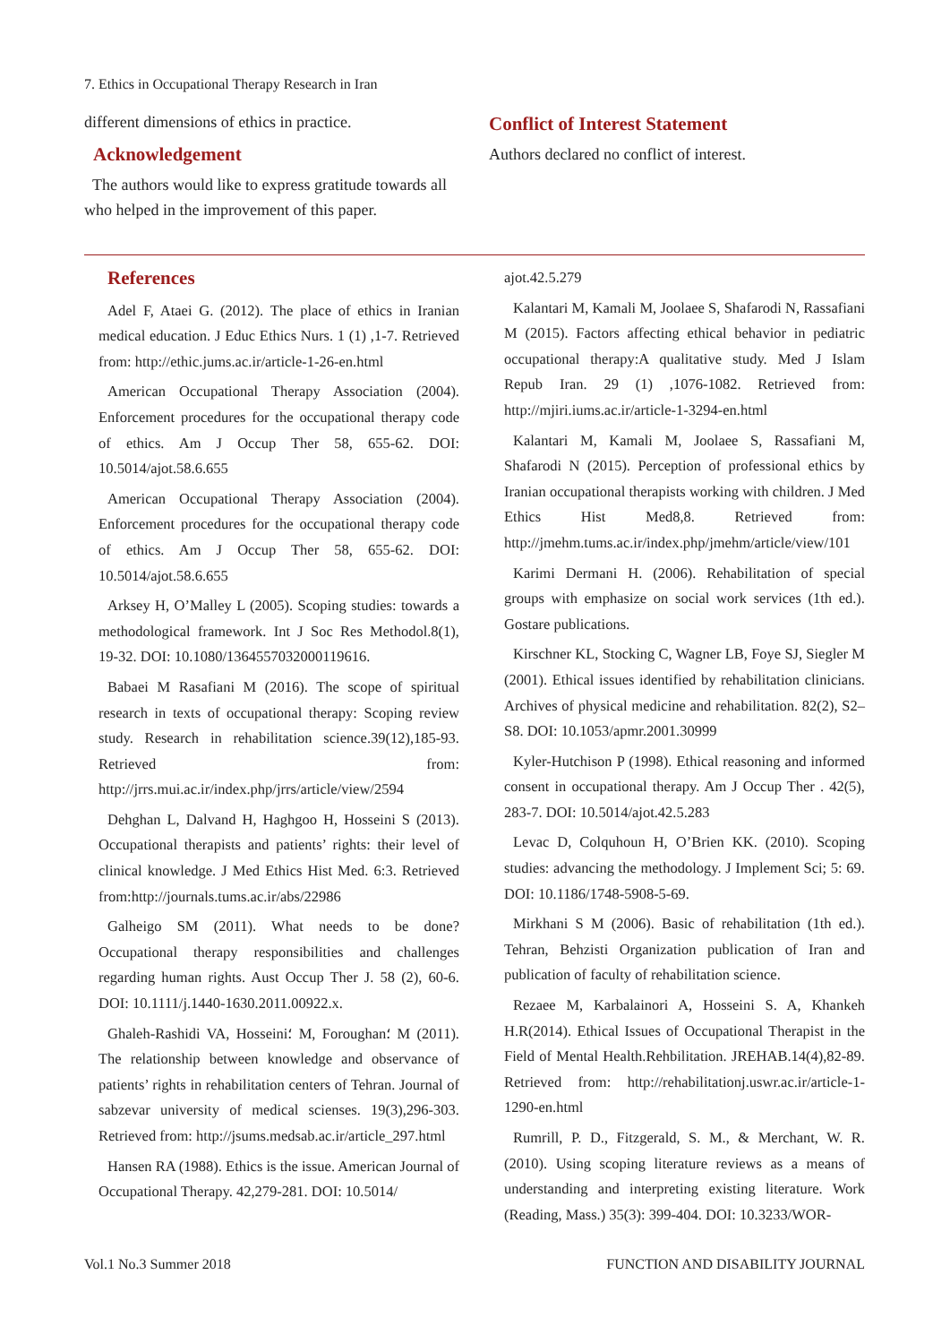7. Ethics in Occupational Therapy Research in Iran
different dimensions of ethics in practice.
Acknowledgement
The authors would like to express gratitude towards all who helped in the improvement of this paper.
Conflict of Interest Statement
Authors declared no conflict of interest.
References
Adel F, Ataei G. (2012). The place of ethics in Iranian medical education. J Educ Ethics Nurs. 1 (1) ,1-7. Retrieved from: http://ethic.jums.ac.ir/article-1-26-en.html
American Occupational Therapy Association (2004). Enforcement procedures for the occupational therapy code of ethics. Am J Occup Ther 58, 655-62. DOI: 10.5014/ajot.58.6.655
American Occupational Therapy Association (2004). Enforcement procedures for the occupational therapy code of ethics. Am J Occup Ther 58, 655-62. DOI: 10.5014/ajot.58.6.655
Arksey H, O’Malley L (2005). Scoping studies: towards a methodological framework. Int J Soc Res Methodol.8(1), 19-32. DOI: 10.1080/1364557032000119616.
Babaei M Rasafiani M (2016). The scope of spiritual research in texts of occupational therapy: Scoping review study. Research in rehabilitation science.39(12),185-93. Retrieved from: http://jrrs.mui.ac.ir/index.php/jrrs/article/view/2594
Dehghan L, Dalvand H, Haghgoo H, Hosseini S (2013). Occupational therapists and patients’ rights: their level of clinical knowledge. J Med Ethics Hist Med. 6:3. Retrieved from:http://journals.tums.ac.ir/abs/22986
Galheigo SM (2011). What needs to be done? Occupational therapy responsibilities and challenges regarding human rights. Aust Occup Ther J. 58 (2), 60-6. DOI: 10.1111/j.1440-1630.2011.00922.x.
Ghaleh-Rashidi VA, Hosseini؛ M, Foroughan؛ M (2011). The relationship between knowledge and observance of patients’ rights in rehabilitation centers of Tehran. Journal of sabzevar university of medical scienses. 19(3),296-303. Retrieved from: http://jsums.medsab.ac.ir/article_297.html
Hansen RA (1988). Ethics is the issue. American Journal of Occupational Therapy. 42,279-281. DOI: 10.5014/
ajot.42.5.279
Kalantari M, Kamali M, Joolaee S, Shafarodi N, Rassafiani M (2015). Factors affecting ethical behavior in pediatric occupational therapy:A qualitative study. Med J Islam Repub Iran. 29 (1) ,1076-1082. Retrieved from: http://mjiri.iums.ac.ir/article-1-3294-en.html
Kalantari M, Kamali M, Joolaee S, Rassafiani M, Shafarodi N (2015). Perception of professional ethics by Iranian occupational therapists working with children. J Med Ethics Hist Med8,8. Retrieved from: http://jmehm.tums.ac.ir/index.php/jmehm/article/view/101
Karimi Dermani H. (2006). Rehabilitation of special groups with emphasize on social work services (1th ed.). Gostare publications.
Kirschner KL, Stocking C, Wagner LB, Foye SJ, Siegler M (2001). Ethical issues identified by rehabilitation clinicians. Archives of physical medicine and rehabilitation. 82(2), S2–S8. DOI: 10.1053/apmr.2001.30999
Kyler-Hutchison P (1998). Ethical reasoning and informed consent in occupational therapy. Am J Occup Ther . 42(5), 283-7. DOI: 10.5014/ajot.42.5.283
Levac D, Colquhoun H, O’Brien KK. (2010). Scoping studies: advancing the methodology. J Implement Sci; 5: 69. DOI: 10.1186/1748-5908-5-69.
Mirkhani S M (2006). Basic of rehabilitation (1th ed.). Tehran, Behzisti Organization publication of Iran and publication of faculty of rehabilitation science.
Rezaee M, Karbalainori A, Hosseini S. A, Khankeh H.R(2014). Ethical Issues of Occupational Therapist in the Field of Mental Health.Rehbilitation. JREHAB.14(4),82-89. Retrieved from: http://rehabilitationj.uswr.ac.ir/article-1-1290-en.html
Rumrill, P. D., Fitzgerald, S. M., & Merchant, W. R. (2010). Using scoping literature reviews as a means of understanding and interpreting existing literature. Work (Reading, Mass.) 35(3): 399-404. DOI: 10.3233/WOR-
Vol.1 No.3 Summer 2018
FUNCTION AND DISABILITY JOURNAL